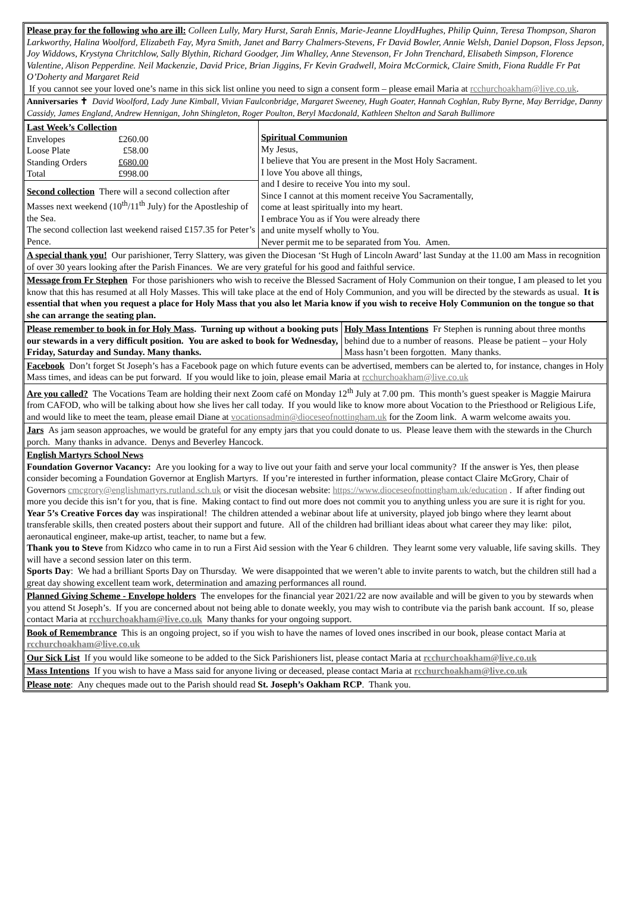Please pray for the following who are ill: Colleen Lully, Mary Hurst, Sarah Ennis, Marie-Jeanne LloydHughes, Philip Quinn, Teresa Thompson, Sharon Larkworthy, Halina Woolford, Elizabeth Fay, Myra Smith, Janet and Barry Chalmers-Stevens, Fr David Bowler, Annie Welsh, Daniel Dopson, Floss Jepson, Joy Widdows, Krystyna Chritchlow, Sally Blythin, Richard Goodger, Jim Whalley, Anne Stevenson, Fr John Trenchard, Elisabeth Simpson, Florence Valentine, Alison Pepperdine. Neil Mackenzie, David Price, Brian Jiggins, Fr Kevin Gradwell, Moira McCormick, Claire Smith, Fiona Ruddle Fr Pat O’Doherty and Margaret Reid
If you cannot see your loved one’s name in this sick list online you need to sign a consent form – please email Maria at rcchurchoakham@live.co.uk.
Anniversaries ✝ David Woolford, Lady June Kimball, Vivian Faulconbridge, Margaret Sweeney, Hugh Goater, Hannah Coghlan, Ruby Byrne, May Berridge, Danny Cassidy, James England, Andrew Hennigan, John Shingleton, Roger Poulton, Beryl Macdonald, Kathleen Shelton and Sarah Bullimore
| Last Week’s Collection / Envelopes / £260.00 / / Loose Plate / £58.00 / / Standing Orders / £680.00 / / Total / £998.00 / | Spiritual Communion My Jesus, I believe that You are present in the Most Holy Sacrament. I love You above all things, and I desire to receive You into my soul. Since I cannot at this moment receive You Sacramentally, come at least spiritually into my heart. I embrace You as if You were already there and unite myself wholly to You. Never permit me to be separated from You. Amen. |
| Second collection There will a second collection after Masses next weekend (10<sup>th</sup>/11<sup>th</sup> July) for the Apostleship of the Sea. The second collection last weekend raised £157.35 for Peter’s Pence. | |
A special thank you! Our parishioner, Terry Slattery, was given the Diocesan ‘St Hugh of Lincoln Award’ last Sunday at the 11.00 am Mass in recognition of over 30 years looking after the Parish Finances. We are very grateful for his good and faithful service.
Message from Fr Stephen For those parishioners who wish to receive the Blessed Sacrament of Holy Communion on their tongue, I am pleased to let you know that this has resumed at all Holy Masses. This will take place at the end of Holy Communion, and you will be directed by the stewards as usual. It is essential that when you request a place for Holy Mass that you also let Maria know if you wish to receive Holy Communion on the tongue so that she can arrange the seating plan.
| Please remember to book in for Holy Mass . Turning up without a booking puts our stewards in a very difficult position. You are asked to book for Wednesday, Friday, Saturday and Sunday. Many thanks. | Holy Mass Intentions Fr Stephen is running about three months behind due to a number of reasons. Please be patient – your Holy Mass hasn’t been forgotten. Many thanks. |
Facebook Don’t forget St Joseph’s has a Facebook page on which future events can be advertised, members can be alerted to, for instance, changes in Holy Mass times, and ideas can be put forward. If you would like to join, please email Maria at rcchurchoakham@live.co.uk
Are you called? The Vocations Team are holding their next Zoom café on Monday 12<sup>th</sup> July at 7.00 pm. This month’s guest speaker is Maggie Mairura from CAFOD, who will be talking about how she lives her call today. If you would like to know more about Vocation to the Priesthood or Religious Life, and would like to meet the team, please email Diane at vocationsadmin@dioceseofnottingham.uk for the Zoom link. A warm welcome awaits you.
Jars As jam season approaches, we would be grateful for any empty jars that you could donate to us. Please leave them with the stewards in the Church porch. Many thanks in advance. Denys and Beverley Hancock.
English Martyrs School News
Foundation Governor Vacancy: Are you looking for a way to live out your faith and serve your local community? If the answer is Yes, then please consider becoming a Foundation Governor at English Martyrs. If you’re interested in further information, please contact Claire McGrory, Chair of Governors cmcgrory@englishmartyrs.rutland.sch.uk or visit the diocesan website: https://www.dioceseofnottingham.uk/education . If after finding out more you decide this isn’t for you, that is fine. Making contact to find out more does not commit you to anything unless you are sure it is right for you.
Year 5’s Creative Forces day was inspirational! The children attended a webinar about life at university, played job bingo where they learnt about transferable skills, then created posters about their support and future. All of the children had brilliant ideas about what career they may like: pilot, aeronautical engineer, make-up artist, teacher, to name but a few.
Thank you to Steve from Kidzco who came in to run a First Aid session with the Year 6 children. They learnt some very valuable, life saving skills. They will have a second session later on this term.
Sports Day: We had a brilliant Sports Day on Thursday. We were disappointed that we weren’t able to invite parents to watch, but the children still had a great day showing excellent team work, determination and amazing performances all round.
Planned Giving Scheme - Envelope holders The envelopes for the financial year 2021/22 are now available and will be given to you by stewards when you attend St Joseph’s. If you are concerned about not being able to donate weekly, you may wish to contribute via the parish bank account. If so, please contact Maria at rcchurchoakham@live.co.uk Many thanks for your ongoing support.
Book of Remembrance This is an ongoing project, so if you wish to have the names of loved ones inscribed in our book, please contact Maria at rcchurchoakham@live.co.uk
Our Sick List If you would like someone to be added to the Sick Parishioners list, please contact Maria at rcchurchoakham@live.co.uk
Mass Intentions If you wish to have a Mass said for anyone living or deceased, please contact Maria at rcchurchoakham@live.co.uk
Please note: Any cheques made out to the Parish should read St. Joseph’s Oakham RCP. Thank you.